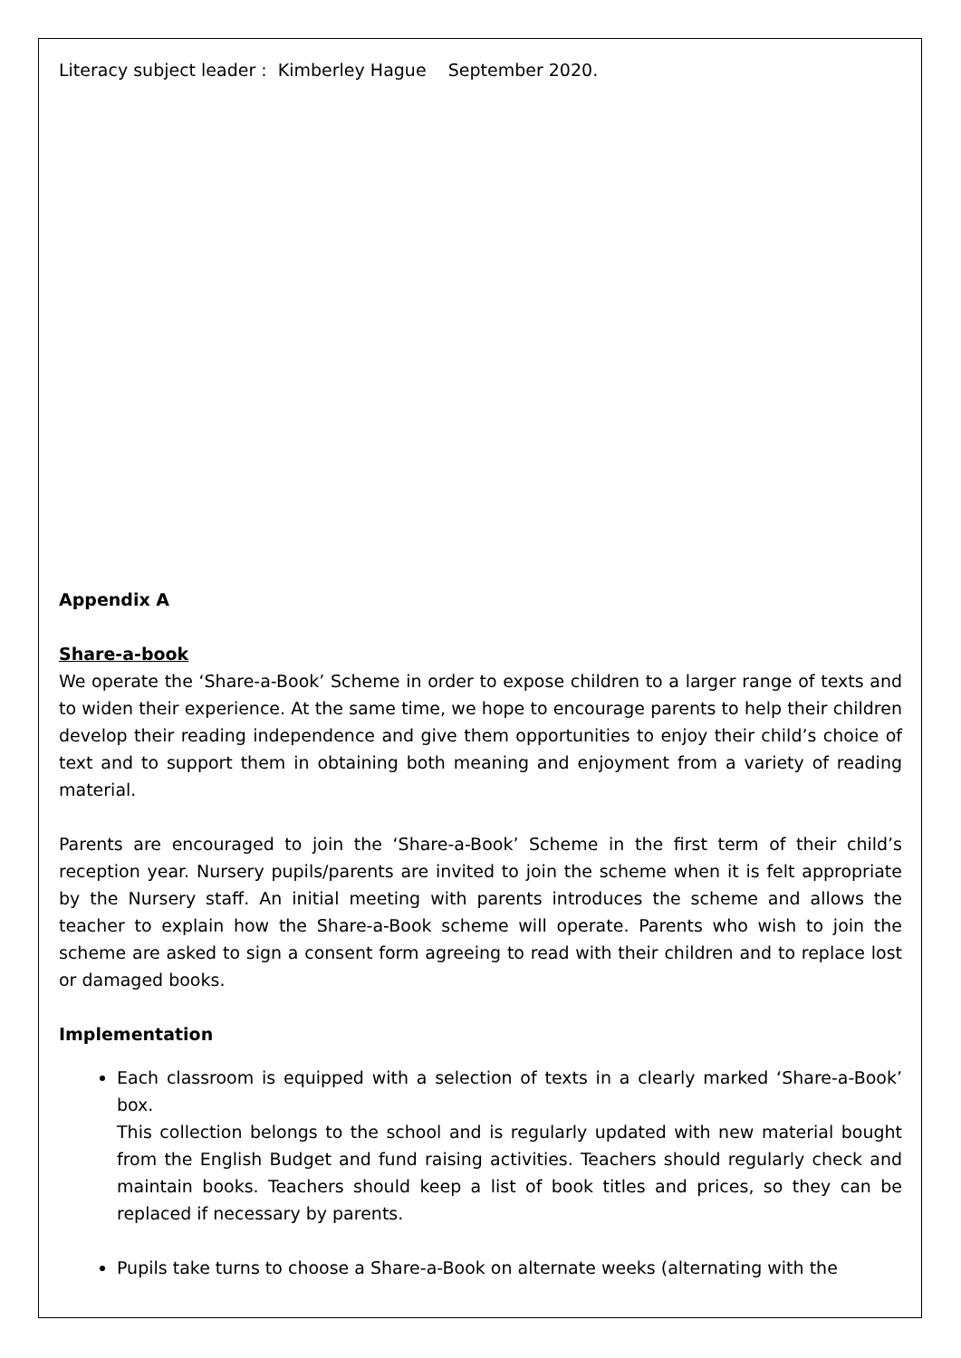Literacy subject leader : Kimberley Hague September 2020.
Appendix A
Share-a-book
We operate the ‘Share-a-Book’ Scheme in order to expose children to a larger range of texts and to widen their experience. At the same time, we hope to encourage parents to help their children develop their reading independence and give them opportunities to enjoy their child’s choice of text and to support them in obtaining both meaning and enjoyment from a variety of reading material.
Parents are encouraged to join the ‘Share-a-Book’ Scheme in the first term of their child’s reception year. Nursery pupils/parents are invited to join the scheme when it is felt appropriate by the Nursery staff. An initial meeting with parents introduces the scheme and allows the teacher to explain how the Share-a-Book scheme will operate. Parents who wish to join the scheme are asked to sign a consent form agreeing to read with their children and to replace lost or damaged books.
Implementation
Each classroom is equipped with a selection of texts in a clearly marked ‘Share-a-Book’ box.
This collection belongs to the school and is regularly updated with new material bought from the English Budget and fund raising activities. Teachers should regularly check and maintain books. Teachers should keep a list of book titles and prices, so they can be replaced if necessary by parents.
Pupils take turns to choose a Share-a-Book on alternate weeks (alternating with the